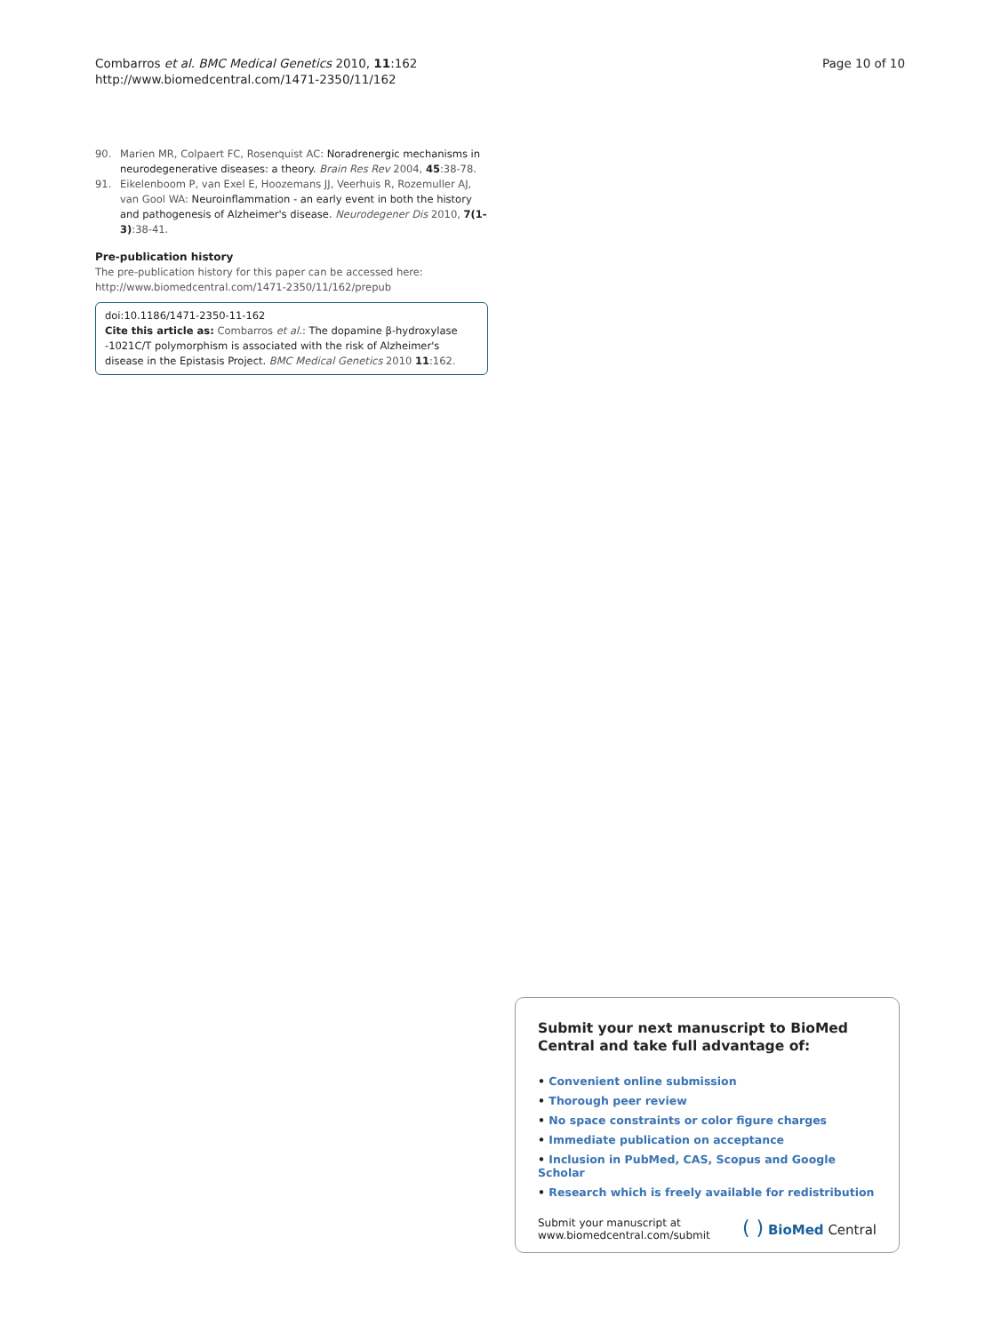Combarros et al. BMC Medical Genetics 2010, 11:162
http://www.biomedcentral.com/1471-2350/11/162
Page 10 of 10
90. Marien MR, Colpaert FC, Rosenquist AC: Noradrenergic mechanisms in neurodegenerative diseases: a theory. Brain Res Rev 2004, 45:38-78.
91. Eikelenboom P, van Exel E, Hoozemans JJ, Veerhuis R, Rozemuller AJ, van Gool WA: Neuroinflammation - an early event in both the history and pathogenesis of Alzheimer's disease. Neurodegener Dis 2010, 7(1-3):38-41.
Pre-publication history
The pre-publication history for this paper can be accessed here:
http://www.biomedcentral.com/1471-2350/11/162/prepub
doi:10.1186/1471-2350-11-162
Cite this article as: Combarros et al.: The dopamine β-hydroxylase -1021C/T polymorphism is associated with the risk of Alzheimer's disease in the Epistasis Project. BMC Medical Genetics 2010 11:162.
Submit your next manuscript to BioMed Central and take full advantage of:
• Convenient online submission
• Thorough peer review
• No space constraints or color figure charges
• Immediate publication on acceptance
• Inclusion in PubMed, CAS, Scopus and Google Scholar
• Research which is freely available for redistribution
Submit your manuscript at
www.biomedcentral.com/submit
( ) BioMed Central